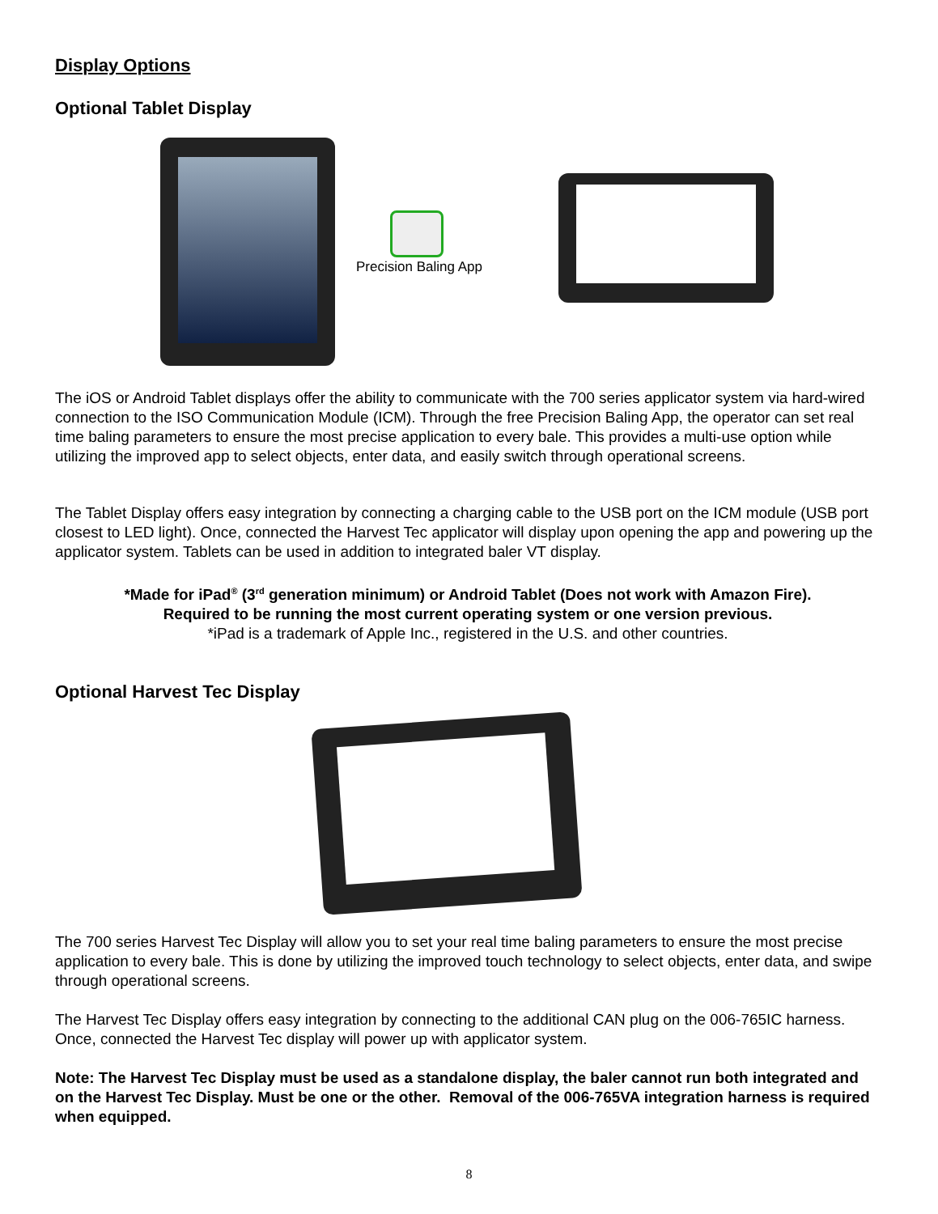Display Options
Optional Tablet Display
Precision Baling App
The iOS or Android Tablet displays offer the ability to communicate with the 700 series applicator system via hard-wired connection to the ISO Communication Module (ICM). Through the free Precision Baling App, the operator can set real time baling parameters to ensure the most precise application to every bale. This provides a multi-use option while utilizing the improved app to select objects, enter data, and easily switch through operational screens.
The Tablet Display offers easy integration by connecting a charging cable to the USB port on the ICM module (USB port closest to LED light). Once, connected the Harvest Tec applicator will display upon opening the app and powering up the applicator system. Tablets can be used in addition to integrated baler VT display.
*Made for iPad<sup>®</sup> (3<sup>rd</sup> generation minimum) or Android Tablet (Does not work with Amazon Fire).
Required to be running the most current operating system or one version previous.
*iPad is a trademark of Apple Inc., registered in the U.S. and other countries.
Optional Harvest Tec Display
The 700 series Harvest Tec Display will allow you to set your real time baling parameters to ensure the most precise application to every bale. This is done by utilizing the improved touch technology to select objects, enter data, and swipe through operational screens.
The Harvest Tec Display offers easy integration by connecting to the additional CAN plug on the 006-765IC harness. Once, connected the Harvest Tec display will power up with applicator system.
Note: The Harvest Tec Display must be used as a standalone display, the baler cannot run both integrated and on the Harvest Tec Display. Must be one or the other. Removal of the 006-765VA integration harness is required when equipped.
8